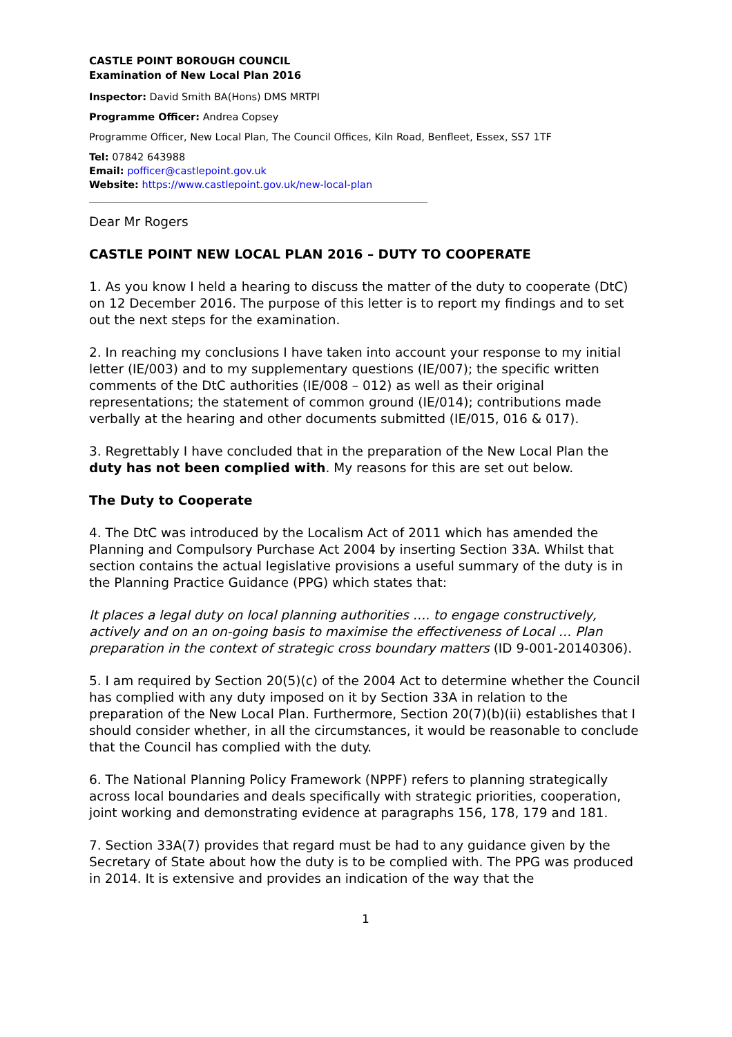CASTLE POINT BOROUGH COUNCIL
Examination of New Local Plan 2016
Inspector: David Smith BA(Hons) DMS MRTPI
Programme Officer: Andrea Copsey
Programme Officer, New Local Plan, The Council Offices, Kiln Road, Benfleet, Essex, SS7 1TF
Tel: 07842 643988
Email: pofficer@castlepoint.gov.uk
Website: https://www.castlepoint.gov.uk/new-local-plan
______________________________________________________________________
Dear Mr Rogers
CASTLE POINT NEW LOCAL PLAN 2016 – DUTY TO COOPERATE
1. As you know I held a hearing to discuss the matter of the duty to cooperate (DtC) on 12 December 2016. The purpose of this letter is to report my findings and to set out the next steps for the examination.
2. In reaching my conclusions I have taken into account your response to my initial letter (IE/003) and to my supplementary questions (IE/007); the specific written comments of the DtC authorities (IE/008 – 012) as well as their original representations; the statement of common ground (IE/014); contributions made verbally at the hearing and other documents submitted (IE/015, 016 & 017).
3. Regrettably I have concluded that in the preparation of the New Local Plan the duty has not been complied with. My reasons for this are set out below.
The Duty to Cooperate
4. The DtC was introduced by the Localism Act of 2011 which has amended the Planning and Compulsory Purchase Act 2004 by inserting Section 33A. Whilst that section contains the actual legislative provisions a useful summary of the duty is in the Planning Practice Guidance (PPG) which states that:
It places a legal duty on local planning authorities …. to engage constructively, actively and on an on-going basis to maximise the effectiveness of Local … Plan preparation in the context of strategic cross boundary matters (ID 9-001-20140306).
5. I am required by Section 20(5)(c) of the 2004 Act to determine whether the Council has complied with any duty imposed on it by Section 33A in relation to the preparation of the New Local Plan. Furthermore, Section 20(7)(b)(ii) establishes that I should consider whether, in all the circumstances, it would be reasonable to conclude that the Council has complied with the duty.
6. The National Planning Policy Framework (NPPF) refers to planning strategically across local boundaries and deals specifically with strategic priorities, cooperation, joint working and demonstrating evidence at paragraphs 156, 178, 179 and 181.
7. Section 33A(7) provides that regard must be had to any guidance given by the Secretary of State about how the duty is to be complied with. The PPG was produced in 2014. It is extensive and provides an indication of the way that the
1